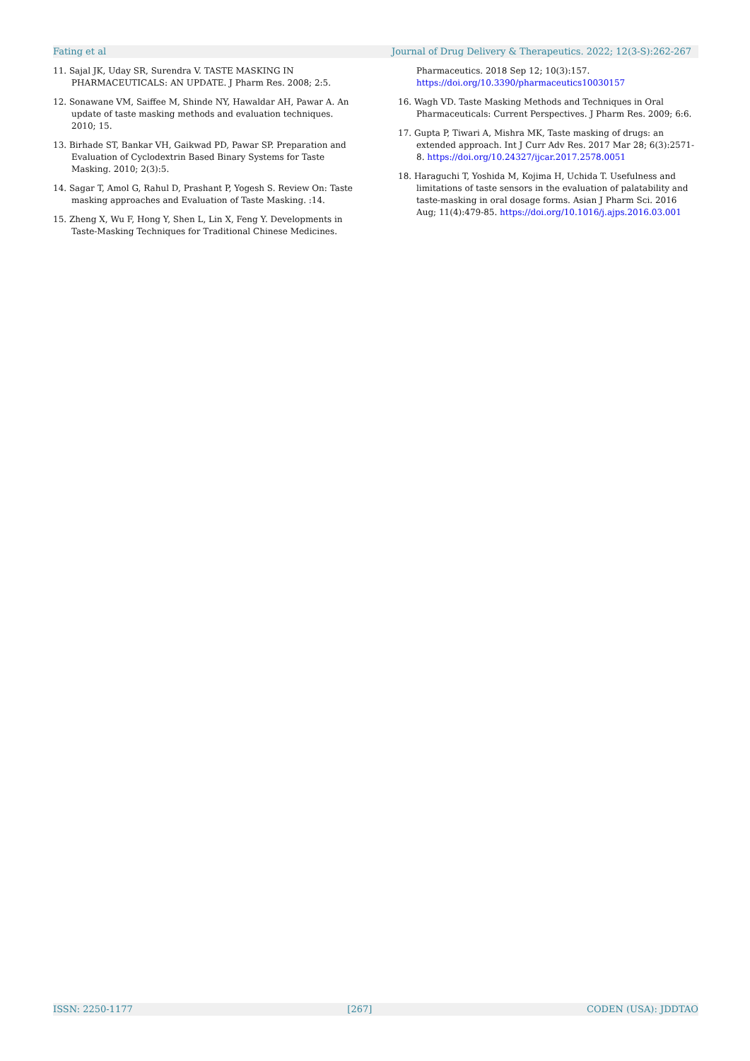Fating et al Journal of Drug Delivery & Therapeutics. 2022; 12(3-S):262-267
11. Sajal JK, Uday SR, Surendra V. TASTE MASKING IN PHARMACEUTICALS: AN UPDATE. J Pharm Res. 2008; 2:5.
12. Sonawane VM, Saiffee M, Shinde NY, Hawaldar AH, Pawar A. An update of taste masking methods and evaluation techniques. 2010; 15.
13. Birhade ST, Bankar VH, Gaikwad PD, Pawar SP. Preparation and Evaluation of Cyclodextrin Based Binary Systems for Taste Masking. 2010; 2(3):5.
14. Sagar T, Amol G, Rahul D, Prashant P, Yogesh S. Review On: Taste masking approaches and Evaluation of Taste Masking. :14.
15. Zheng X, Wu F, Hong Y, Shen L, Lin X, Feng Y. Developments in Taste-Masking Techniques for Traditional Chinese Medicines.
Pharmaceutics. 2018 Sep 12; 10(3):157. https://doi.org/10.3390/pharmaceutics10030157
16. Wagh VD. Taste Masking Methods and Techniques in Oral Pharmaceuticals: Current Perspectives. J Pharm Res. 2009; 6:6.
17. Gupta P, Tiwari A, Mishra MK, Taste masking of drugs: an extended approach. Int J Curr Adv Res. 2017 Mar 28; 6(3):2571-8. https://doi.org/10.24327/ijcar.2017.2578.0051
18. Haraguchi T, Yoshida M, Kojima H, Uchida T. Usefulness and limitations of taste sensors in the evaluation of palatability and taste-masking in oral dosage forms. Asian J Pharm Sci. 2016 Aug; 11(4):479-85. https://doi.org/10.1016/j.ajps.2016.03.001
ISSN: 2250-1177 [267] CODEN (USA): JDDTAO